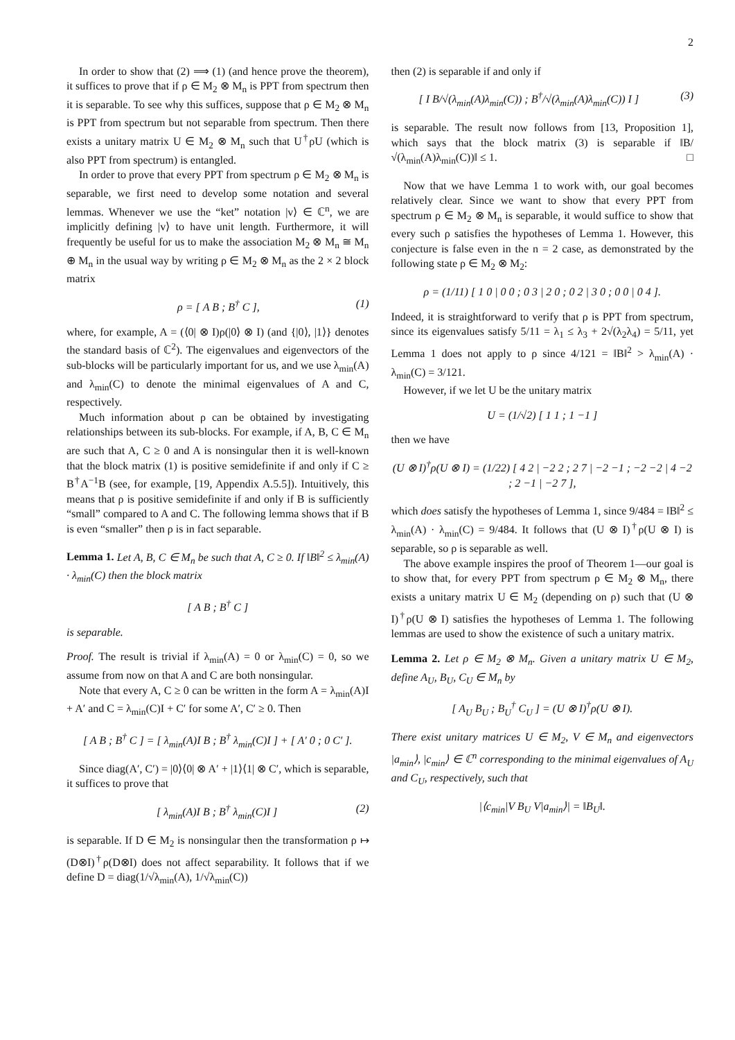2
In order to show that (2) ⟹ (1) (and hence prove the theorem), it suffices to prove that if ρ ∈ M<sub>2</sub> ⊗ M<sub>n</sub> is PPT from spectrum then it is separable. To see why this suffices, suppose that ρ ∈ M<sub>2</sub> ⊗ M<sub>n</sub> is PPT from spectrum but not separable from spectrum. Then there exists a unitary matrix U ∈ M<sub>2</sub> ⊗ M<sub>n</sub> such that U<sup>†</sup>ρU (which is also PPT from spectrum) is entangled.
In order to prove that every PPT from spectrum ρ ∈ M<sub>2</sub> ⊗ M<sub>n</sub> is separable, we first need to develop some notation and several lemmas. Whenever we use the “ket” notation |v⟩ ∈ ℂ<sup>n</sup>, we are implicitly defining |v⟩ to have unit length. Furthermore, it will frequently be useful for us to make the association M<sub>2</sub> ⊗ M<sub>n</sub> ≅ M<sub>n</sub> ⊕ M<sub>n</sub> in the usual way by writing ρ ∈ M<sub>2</sub> ⊗ M<sub>n</sub> as the 2 × 2 block matrix
ρ = [ A B ; B<sup>†</sup> C ], (1)
where, for example, A = (⟨0| ⊗ I)ρ(|0⟩ ⊗ I) (and {|0⟩, |1⟩} denotes the standard basis of ℂ<sup>2</sup>). The eigenvalues and eigenvectors of the sub-blocks will be particularly important for us, and we use λ<sub>min</sub>(A) and λ<sub>min</sub>(C) to denote the minimal eigenvalues of A and C, respectively.
Much information about ρ can be obtained by investigating relationships between its sub-blocks. For example, if A, B, C ∈ M<sub>n</sub> are such that A, C ≥ 0 and A is nonsingular then it is well-known that the block matrix (1) is positive semidefinite if and only if C ≥ B<sup>†</sup>A<sup>−1</sup>B (see, for example, [19, Appendix A.5.5]). Intuitively, this means that ρ is positive semidefinite if and only if B is sufficiently “small” compared to A and C. The following lemma shows that if B is even “smaller” then ρ is in fact separable.
Lemma 1. Let A, B, C ∈ M<sub>n</sub> be such that A, C ≥ 0. If ‖B‖<sup>2</sup> ≤ λ<sub>min</sub>(A) · λ<sub>min</sub>(C) then the block matrix
[ A B ; B<sup>†</sup> C ]
is separable.
Proof. The result is trivial if λ<sub>min</sub>(A) = 0 or λ<sub>min</sub>(C) = 0, so we assume from now on that A and C are both nonsingular.
Note that every A, C ≥ 0 can be written in the form A = λ<sub>min</sub>(A)I + A′ and C = λ<sub>min</sub>(C)I + C′ for some A′, C′ ≥ 0. Then
[ A B ; B<sup>†</sup> C ] = [ λ<sub>min</sub>(A)I B ; B<sup>†</sup> λ<sub>min</sub>(C)I ] + [ A′ 0 ; 0 C′ ].
Since diag(A′, C′) = |0⟩⟨0| ⊗ A′ + |1⟩⟨1| ⊗ C′, which is separable, it suffices to prove that
[ λ<sub>min</sub>(A)I B ; B<sup>†</sup> λ<sub>min</sub>(C)I ] (2)
is separable. If D ∈ M<sub>2</sub> is nonsingular then the transformation ρ ↦ (D⊗I)<sup>†</sup>ρ(D⊗I) does not affect separability. It follows that if we define D = diag(1/√λ<sub>min</sub>(A), 1/√λ<sub>min</sub>(C))
then (2) is separable if and only if
[ I B/√(λ<sub>min</sub>(A)λ<sub>min</sub>(C)) ; B<sup>†</sup>/√(λ<sub>min</sub>(A)λ<sub>min</sub>(C)) I ] (3)
is separable. The result now follows from [13, Proposition 1], which says that the block matrix (3) is separable if ‖B/√(λ<sub>min</sub>(A)λ<sub>min</sub>(C))‖ ≤ 1. □
Now that we have Lemma 1 to work with, our goal becomes relatively clear. Since we want to show that every PPT from spectrum ρ ∈ M<sub>2</sub> ⊗ M<sub>n</sub> is separable, it would suffice to show that every such ρ satisfies the hypotheses of Lemma 1. However, this conjecture is false even in the n = 2 case, as demonstrated by the following state ρ ∈ M<sub>2</sub> ⊗ M<sub>2</sub>:
ρ = (1/11) [ 1 0 | 0 0 ; 0 3 | 2 0 ; 0 2 | 3 0 ; 0 0 | 0 4 ].
Indeed, it is straightforward to verify that ρ is PPT from spectrum, since its eigenvalues satisfy 5/11 = λ<sub>1</sub> ≤ λ<sub>3</sub> + 2√(λ<sub>2</sub>λ<sub>4</sub>) = 5/11, yet Lemma 1 does not apply to ρ since 4/121 = ‖B‖<sup>2</sup> > λ<sub>min</sub>(A) · λ<sub>min</sub>(C) = 3/121.
However, if we let U be the unitary matrix
U = (1/√2) [ 1 1 ; 1 −1 ]
then we have
(U ⊗ I)<sup>†</sup>ρ(U ⊗ I) = (1/22) [ 4 2 | −2 2 ; 2 7 | −2 −1 ; −2 −2 | 4 −2 ; 2 −1 | −2 7 ],
which does satisfy the hypotheses of Lemma 1, since 9/484 = ‖B‖<sup>2</sup> ≤ λ<sub>min</sub>(A) · λ<sub>min</sub>(C) = 9/484. It follows that (U ⊗ I)<sup>†</sup>ρ(U ⊗ I) is separable, so ρ is separable as well.
The above example inspires the proof of Theorem 1—our goal is to show that, for every PPT from spectrum ρ ∈ M<sub>2</sub> ⊗ M<sub>n</sub>, there exists a unitary matrix U ∈ M<sub>2</sub> (depending on ρ) such that (U ⊗ I)<sup>†</sup>ρ(U ⊗ I) satisfies the hypotheses of Lemma 1. The following lemmas are used to show the existence of such a unitary matrix.
Lemma 2. Let ρ ∈ M<sub>2</sub> ⊗ M<sub>n</sub>. Given a unitary matrix U ∈ M<sub>2</sub>, define A<sub>U</sub>, B<sub>U</sub>, C<sub>U</sub> ∈ M<sub>n</sub> by
[ A<sub>U</sub> B<sub>U</sub> ; B<sub>U</sub><sup>†</sup> C<sub>U</sub> ] = (U ⊗ I)<sup>†</sup>ρ(U ⊗ I).
There exist unitary matrices U ∈ M<sub>2</sub>, V ∈ M<sub>n</sub> and eigenvectors |a<sub>min</sub>⟩, |c<sub>min</sub>⟩ ∈ ℂ<sup>n</sup> corresponding to the minimal eigenvalues of A<sub>U</sub> and C<sub>U</sub>, respectively, such that
|⟨c<sub>min</sub>|V B<sub>U</sub> V|a<sub>min</sub>⟩| = ‖B<sub>U</sub>‖.